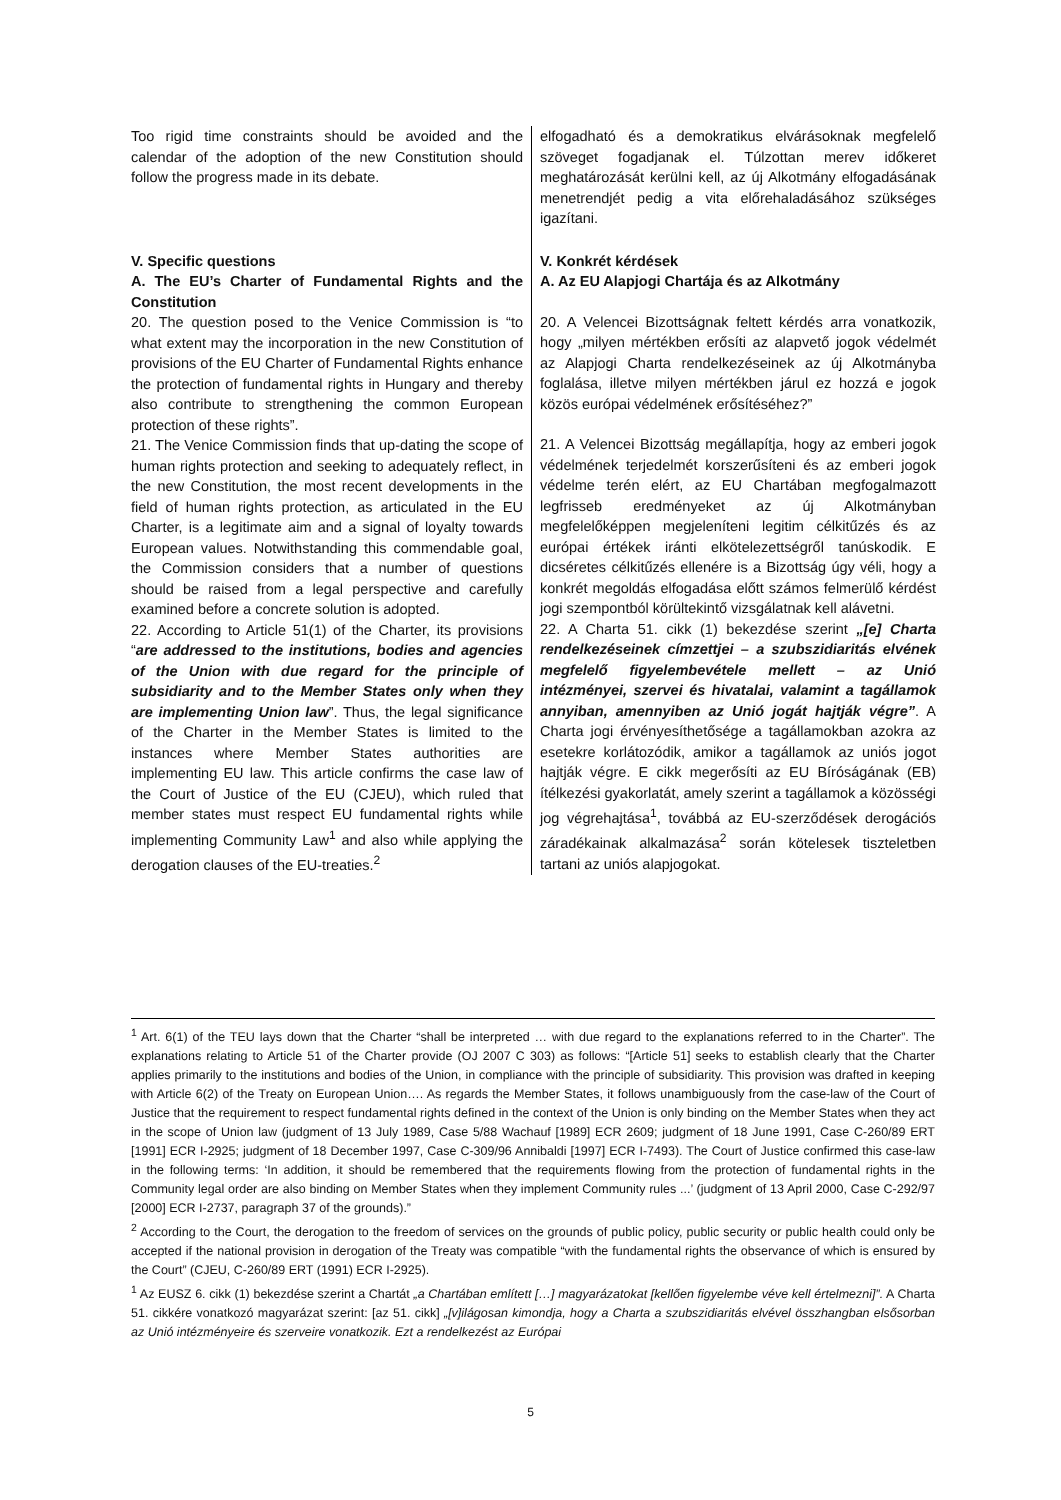| Too rigid time constraints should be avoided and the calendar of the adoption of the new Constitution should follow the progress made in its debate. | elfogadható és a demokratikus elvárásoknak megfelelő szöveget fogadjanak el. Túlzottan merev időkeret meghatározását kerülni kell, az új Alkotmány elfogadásának menetrendjét pedig a vita előrehaladásához szükséges igazítani. |
| V. Specific questions A. The EU’s Charter of Fundamental Rights and the Constitution 20. The question posed to the Venice Commission is “to what extent may the incorporation in the new Constitution of provisions of the EU Charter of Fundamental Rights enhance the protection of fundamental rights in Hungary and thereby also contribute to strengthening the common European protection of these rights”. 21. The Venice Commission finds that up-dating the scope of human rights protection and seeking to adequately reflect, in the new Constitution, the most recent developments in the field of human rights protection, as articulated in the EU Charter, is a legitimate aim and a signal of loyalty towards European values. Notwithstanding this commendable goal, the Commission considers that a number of questions should be raised from a legal perspective and carefully examined before a concrete solution is adopted. 22. According to Article 51(1) of the Charter, its provisions “ are addressed to the institutions, bodies and agencies of the Union with due regard for the principle of subsidiarity and to the Member States only when they are implementing Union law ”. Thus, the legal significance of the Charter in the Member States is limited to the instances where Member States authorities are implementing EU law. This article confirms the case law of the Court of Justice of the EU (CJEU), which ruled that member states must respect EU fundamental rights while implementing Community Law<sup>1</sup> and also while applying the derogation clauses of the EU-treaties.<sup>2</sup> | V. Konkrét kérdések A. Az EU Alapjogi Chartája és az Alkotmány 20. A Velencei Bizottságnak feltett kérdés arra vonatkozik, hogy „milyen mértékben erősíti az alapvető jogok védelmét az Alapjogi Charta rendelkezéseinek az új Alkotmányba foglalása, illetve milyen mértékben járul ez hozzá e jogok közös európai védelmének erősítéséhez?” 21. A Velencei Bizottság megállapítja, hogy az emberi jogok védelmének terjedelmét korszerűsíteni és az emberi jogok védelme terén elért, az EU Chartában megfogalmazott legfrisseb eredményeket az új Alkotmányban megfelelőképpen megjeleníteni legitim célkitűzés és az európai értékek iránti elkötelezettségről tanúskodik. E dicséretes célkitűzés ellenére is a Bizottság úgy véli, hogy a konkrét megoldás elfogadása előtt számos felmerülő kérdést jogi szempontból körültekintő vizsgálatnak kell alávetni. 22. A Charta 51. cikk (1) bekezdése szerint „[e] Charta rendelkezéseinek címzettjei – a szubszidiaritás elvének megfelelő figyelembevétele mellett – az Unió intézményei, szervei és hivatalai, valamint a tagállamok annyiban, amennyiben az Unió jogát hajtják végre” . A Charta jogi érvényesíthetősége a tagállamokban azokra az esetekre korlátozódik, amikor a tagállamok az uniós jogot hajtják végre. E cikk megerősíti az EU Bíróságának (EB) ítélkezési gyakorlatát, amely szerint a tagállamok a közösségi jog végrehajtása<sup>1</sup>, továbbá az EU-szerződések derogációs záradékainak alkalmazása<sup>2</sup> során kötelesek tiszteletben tartani az uniós alapjogokat. |
<sup>1</sup> Art. 6(1) of the TEU lays down that the Charter “shall be interpreted … with due regard to the explanations referred to in the Charter”. The explanations relating to Article 51 of the Charter provide (OJ 2007 C 303) as follows: “[Article 51] seeks to establish clearly that the Charter applies primarily to the institutions and bodies of the Union, in compliance with the principle of subsidiarity. This provision was drafted in keeping with Article 6(2) of the Treaty on European Union…. As regards the Member States, it follows unambiguously from the case-law of the Court of Justice that the requirement to respect fundamental rights defined in the context of the Union is only binding on the Member States when they act in the scope of Union law (judgment of 13 July 1989, Case 5/88 Wachauf [1989] ECR 2609; judgment of 18 June 1991, Case C-260/89 ERT [1991] ECR I-2925; judgment of 18 December 1997, Case C-309/96 Annibaldi [1997] ECR I-7493). The Court of Justice confirmed this case-law in the following terms: ‘In addition, it should be remembered that the requirements flowing from the protection of fundamental rights in the Community legal order are also binding on Member States when they implement Community rules ...’ (judgment of 13 April 2000, Case C-292/97 [2000] ECR I-2737, paragraph 37 of the grounds).”
<sup>2</sup> According to the Court, the derogation to the freedom of services on the grounds of public policy, public security or public health could only be accepted if the national provision in derogation of the Treaty was compatible “with the fundamental rights the observance of which is ensured by the Court” (CJEU, C-260/89 ERT (1991) ECR I-2925).
<sup>1</sup> Az EUSZ 6. cikk (1) bekezdése szerint a Chartát „a Chartában említett […] magyarázatokat [kellően figyelembe véve kell értelmezni]”. A Charta 51. cikkére vonatkozó magyarázat szerint: [az 51. cikk] „[v]ilágosan kimondja, hogy a Charta a szubszidiaritás elvével összhangban elsősorban az Unió intézményeire és szerveire vonatkozik. Ezt a rendelkezést az Európai
5